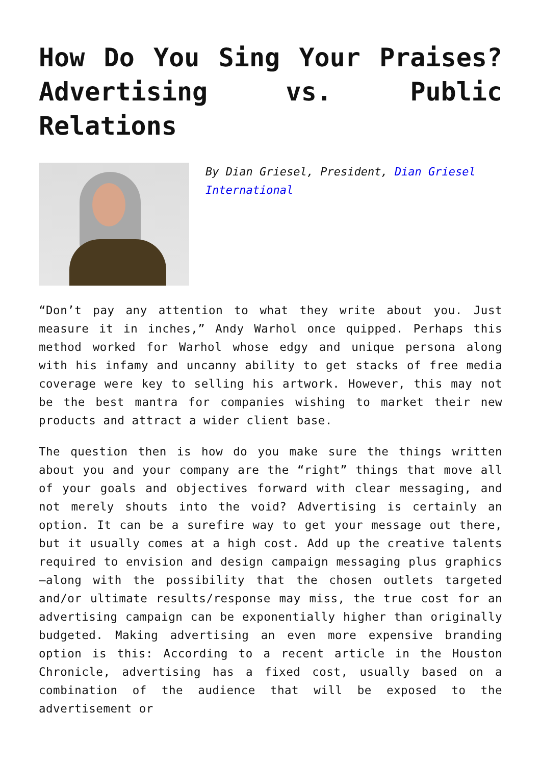How Do You Sing Your Praises? Advertising vs. Public Relations
By Dian Griesel, President, Dian Griesel International
“Don’t pay any attention to what they write about you. Just measure it in inches,” Andy Warhol once quipped. Perhaps this method worked for Warhol whose edgy and unique persona along with his infamy and uncanny ability to get stacks of free media coverage were key to selling his artwork. However, this may not be the best mantra for companies wishing to market their new products and attract a wider client base.
The question then is how do you make sure the things written about you and your company are the “right” things that move all of your goals and objectives forward with clear messaging, and not merely shouts into the void? Advertising is certainly an option. It can be a surefire way to get your message out there, but it usually comes at a high cost. Add up the creative talents required to envision and design campaign messaging plus graphics—along with the possibility that the chosen outlets targeted and/or ultimate results/response may miss, the true cost for an advertising campaign can be exponentially higher than originally budgeted. Making advertising an even more expensive branding option is this: According to a recent article in the Houston Chronicle, advertising has a fixed cost, usually based on a combination of the audience that will be exposed to the advertisement or